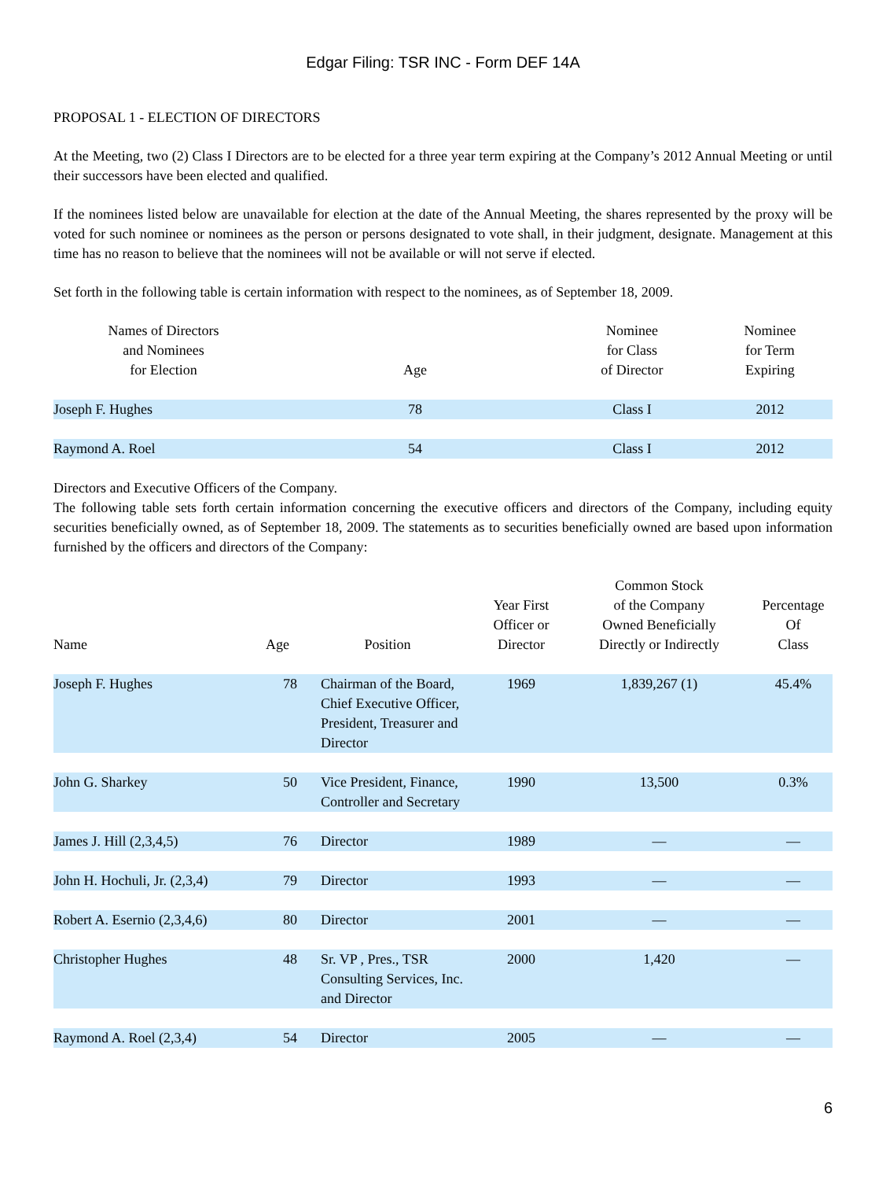Edgar Filing: TSR INC - Form DEF 14A
PROPOSAL 1 - ELECTION OF DIRECTORS
At the Meeting, two (2) Class I Directors are to be elected for a three year term expiring at the Company’s 2012 Annual Meeting or until their successors have been elected and qualified.
If the nominees listed below are unavailable for election at the date of the Annual Meeting, the shares represented by the proxy will be voted for such nominee or nominees as the person or persons designated to vote shall, in their judgment, designate. Management at this time has no reason to believe that the nominees will not be available or will not serve if elected.
Set forth in the following table is certain information with respect to the nominees, as of September 18, 2009.
| Names of Directors and Nominees for Election | Age | Nominee for Class of Director | Nominee for Term Expiring |
| --- | --- | --- | --- |
| Joseph F. Hughes | 78 | Class I | 2012 |
| Raymond A. Roel | 54 | Class I | 2012 |
Directors and Executive Officers of the Company.
The following table sets forth certain information concerning the executive officers and directors of the Company, including equity securities beneficially owned, as of September 18, 2009. The statements as to securities beneficially owned are based upon information furnished by the officers and directors of the Company:
| Name | Age | Position | Year First Officer or Director | Common Stock of the Company Owned Beneficially Directly or Indirectly | Percentage Of Class |
| --- | --- | --- | --- | --- | --- |
| Joseph F. Hughes | 78 | Chairman of the Board, Chief Executive Officer, President, Treasurer and Director | 1969 | 1,839,267 (1) | 45.4% |
| John G. Sharkey | 50 | Vice President, Finance, Controller and Secretary | 1990 | 13,500 | 0.3% |
| James J. Hill (2,3,4,5) | 76 | Director | 1989 | — | — |
| John H. Hochuli, Jr. (2,3,4) | 79 | Director | 1993 | — | — |
| Robert A. Esernio (2,3,4,6) | 80 | Director | 2001 | — | — |
| Christopher Hughes | 48 | Sr. VP , Pres., TSR Consulting Services, Inc. and Director | 2000 | 1,420 | — |
| Raymond A. Roel (2,3,4) | 54 | Director | 2005 | — | — |
6